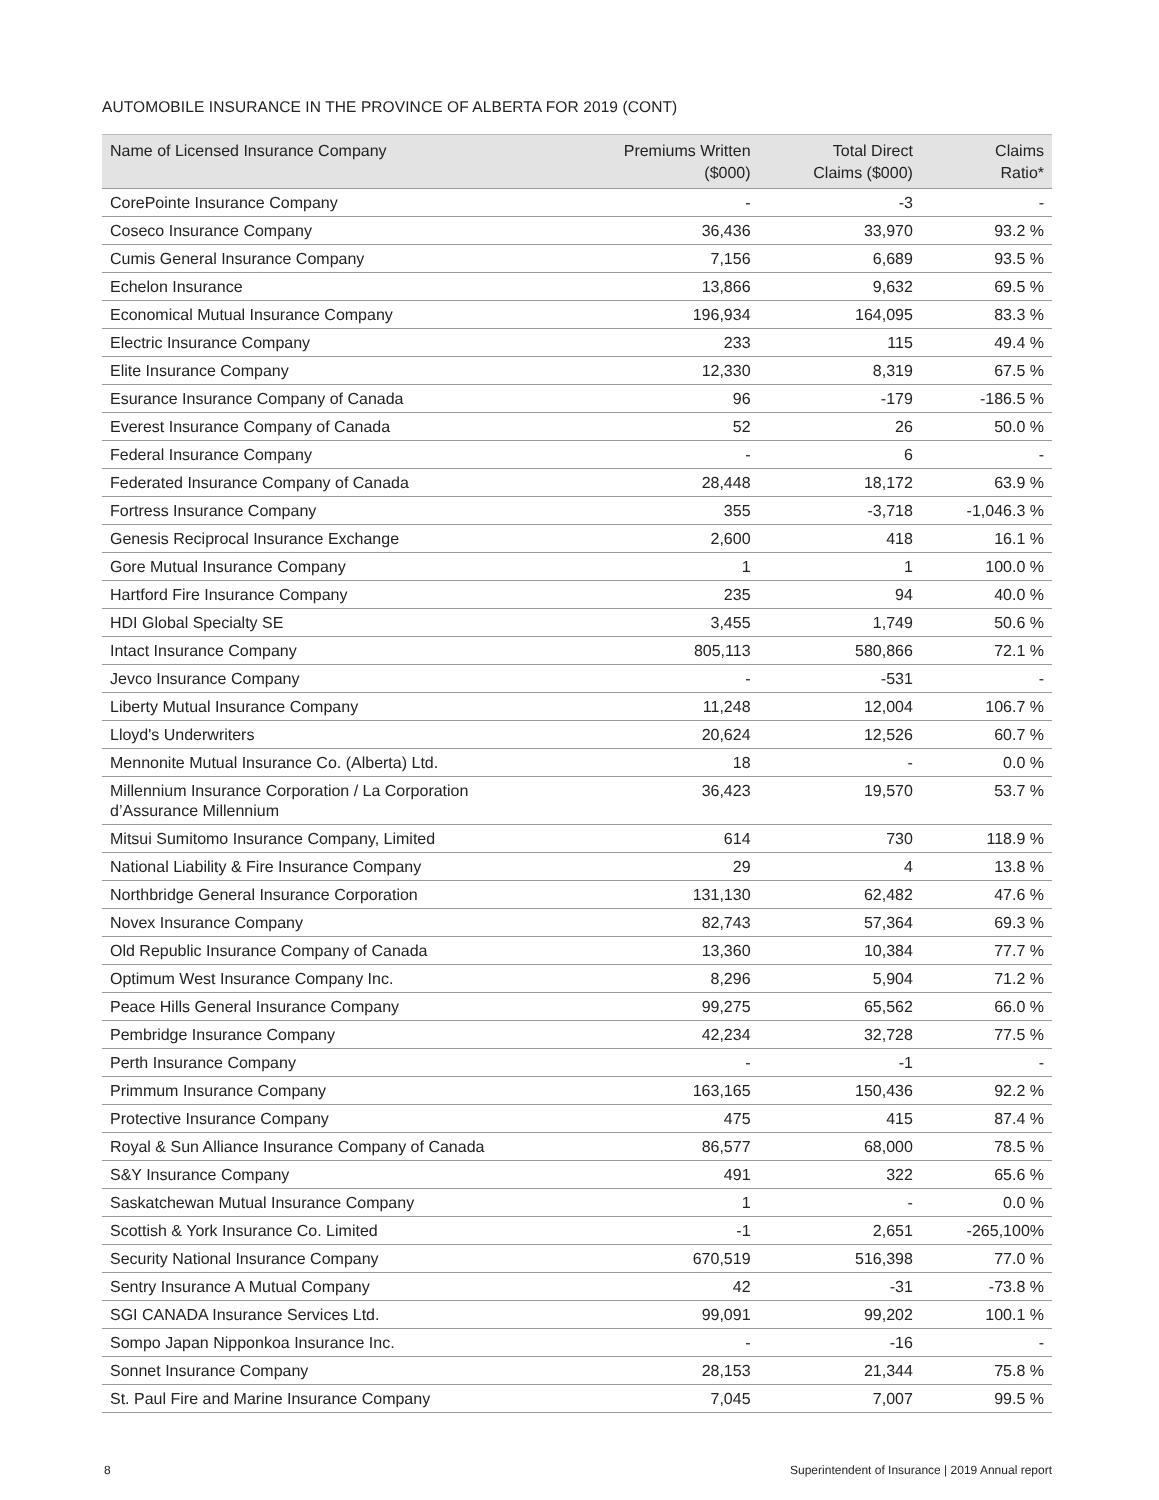AUTOMOBILE INSURANCE IN THE PROVINCE OF ALBERTA FOR 2019 (CONT)
| Name of Licensed Insurance Company | Premiums Written ($000) | Total Direct Claims ($000) | Claims Ratio* |
| --- | --- | --- | --- |
| CorePointe Insurance Company | - | -3 | - |
| Coseco Insurance Company | 36,436 | 33,970 | 93.2 % |
| Cumis General Insurance Company | 7,156 | 6,689 | 93.5 % |
| Echelon Insurance | 13,866 | 9,632 | 69.5 % |
| Economical Mutual Insurance Company | 196,934 | 164,095 | 83.3 % |
| Electric Insurance Company | 233 | 115 | 49.4 % |
| Elite Insurance Company | 12,330 | 8,319 | 67.5 % |
| Esurance Insurance Company of Canada | 96 | -179 | -186.5 % |
| Everest Insurance Company of Canada | 52 | 26 | 50.0 % |
| Federal Insurance Company | - | 6 | - |
| Federated Insurance Company of Canada | 28,448 | 18,172 | 63.9 % |
| Fortress Insurance Company | 355 | -3,718 | -1,046.3 % |
| Genesis Reciprocal Insurance Exchange | 2,600 | 418 | 16.1 % |
| Gore Mutual Insurance Company | 1 | 1 | 100.0 % |
| Hartford Fire Insurance Company | 235 | 94 | 40.0 % |
| HDI Global Specialty SE | 3,455 | 1,749 | 50.6 % |
| Intact Insurance Company | 805,113 | 580,866 | 72.1 % |
| Jevco Insurance Company | - | -531 | - |
| Liberty Mutual Insurance Company | 11,248 | 12,004 | 106.7 % |
| Lloyd's Underwriters | 20,624 | 12,526 | 60.7 % |
| Mennonite Mutual Insurance Co. (Alberta) Ltd. | 18 | - | 0.0 % |
| Millennium Insurance Corporation / La Corporation d’Assurance Millennium | 36,423 | 19,570 | 53.7 % |
| Mitsui Sumitomo Insurance Company, Limited | 614 | 730 | 118.9 % |
| National Liability & Fire Insurance Company | 29 | 4 | 13.8 % |
| Northbridge General Insurance Corporation | 131,130 | 62,482 | 47.6 % |
| Novex Insurance Company | 82,743 | 57,364 | 69.3 % |
| Old Republic Insurance Company of Canada | 13,360 | 10,384 | 77.7 % |
| Optimum West Insurance Company Inc. | 8,296 | 5,904 | 71.2 % |
| Peace Hills General Insurance Company | 99,275 | 65,562 | 66.0 % |
| Pembridge Insurance Company | 42,234 | 32,728 | 77.5 % |
| Perth Insurance Company | - | -1 | - |
| Primmum Insurance Company | 163,165 | 150,436 | 92.2 % |
| Protective Insurance Company | 475 | 415 | 87.4 % |
| Royal & Sun Alliance Insurance Company of Canada | 86,577 | 68,000 | 78.5 % |
| S&Y Insurance Company | 491 | 322 | 65.6 % |
| Saskatchewan Mutual Insurance Company | 1 | - | 0.0 % |
| Scottish & York Insurance Co. Limited | -1 | 2,651 | -265,100% |
| Security National Insurance Company | 670,519 | 516,398 | 77.0 % |
| Sentry Insurance A Mutual Company | 42 | -31 | -73.8 % |
| SGI CANADA Insurance Services Ltd. | 99,091 | 99,202 | 100.1 % |
| Sompo Japan Nipponkoa Insurance Inc. | - | -16 | - |
| Sonnet Insurance Company | 28,153 | 21,344 | 75.8 % |
| St. Paul Fire and Marine Insurance Company | 7,045 | 7,007 | 99.5 % |
8 Superintendent of Insurance | 2019 Annual report